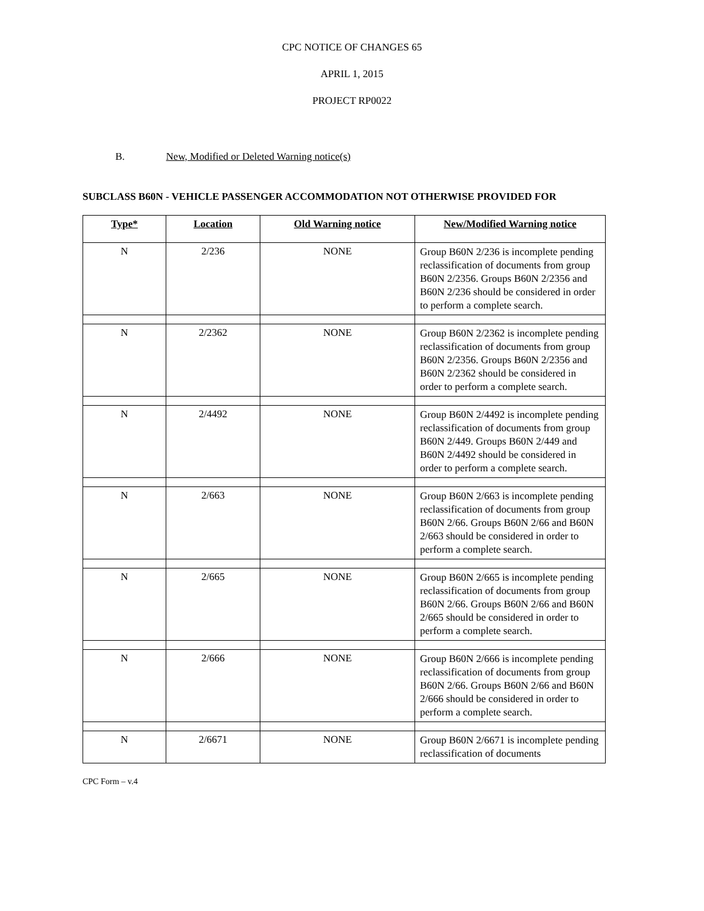CPC NOTICE OF CHANGES 65
APRIL 1, 2015
PROJECT RP0022
B. New, Modified or Deleted Warning notice(s)
SUBCLASS B60N - VEHICLE PASSENGER ACCOMMODATION NOT OTHERWISE PROVIDED FOR
| Type* | Location | Old Warning notice | New/Modified Warning notice |
| --- | --- | --- | --- |
| N | 2/236 | NONE | Group B60N 2/236 is incomplete pending reclassification of documents from group B60N 2/2356. Groups B60N 2/2356 and B60N 2/236 should be considered in order to perform a complete search. |
| N | 2/2362 | NONE | Group B60N 2/2362 is incomplete pending reclassification of documents from group B60N 2/2356. Groups B60N 2/2356 and B60N 2/2362 should be considered in order to perform a complete search. |
| N | 2/4492 | NONE | Group B60N 2/4492 is incomplete pending reclassification of documents from group B60N 2/449. Groups B60N 2/449 and B60N 2/4492 should be considered in order to perform a complete search. |
| N | 2/663 | NONE | Group B60N 2/663 is incomplete pending reclassification of documents from group B60N 2/66. Groups B60N 2/66 and B60N 2/663 should be considered in order to perform a complete search. |
| N | 2/665 | NONE | Group B60N 2/665 is incomplete pending reclassification of documents from group B60N 2/66. Groups B60N 2/66 and B60N 2/665 should be considered in order to perform a complete search. |
| N | 2/666 | NONE | Group B60N 2/666 is incomplete pending reclassification of documents from group B60N 2/66. Groups B60N 2/66 and B60N 2/666 should be considered in order to perform a complete search. |
| N | 2/6671 | NONE | Group B60N 2/6671 is incomplete pending reclassification of documents |
CPC Form – v.4